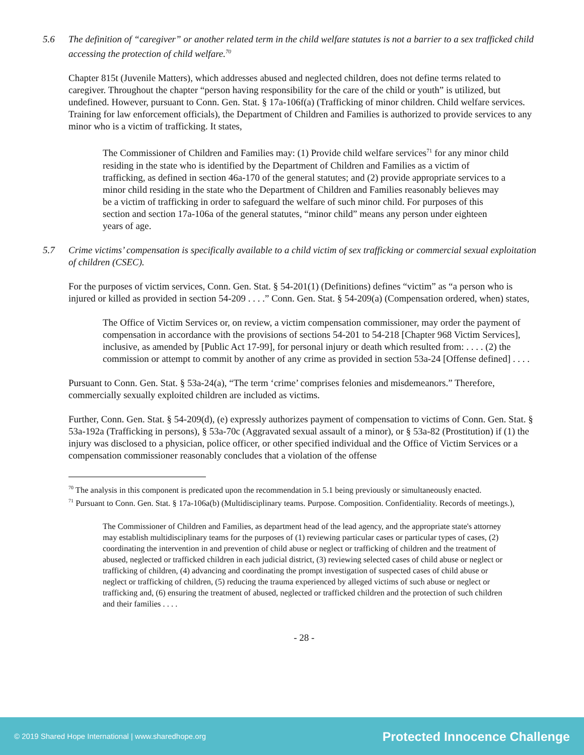5.6 The definition of “caregiver” or another related term in the child welfare statutes is not a barrier to a sex trafficked child accessing the protection of child welfare.<sup>70</sup>
Chapter 815t (Juvenile Matters), which addresses abused and neglected children, does not define terms related to caregiver. Throughout the chapter “person having responsibility for the care of the child or youth” is utilized, but undefined. However, pursuant to Conn. Gen. Stat. § 17a-106f(a) (Trafficking of minor children. Child welfare services. Training for law enforcement officials), the Department of Children and Families is authorized to provide services to any minor who is a victim of trafficking. It states,
The Commissioner of Children and Families may: (1) Provide child welfare services<sup>71</sup> for any minor child residing in the state who is identified by the Department of Children and Families as a victim of trafficking, as defined in section 46a-170 of the general statutes; and (2) provide appropriate services to a minor child residing in the state who the Department of Children and Families reasonably believes may be a victim of trafficking in order to safeguard the welfare of such minor child. For purposes of this section and section 17a-106a of the general statutes, “minor child” means any person under eighteen years of age.
5.7 Crime victims’ compensation is specifically available to a child victim of sex trafficking or commercial sexual exploitation of children (CSEC).
For the purposes of victim services, Conn. Gen. Stat. § 54-201(1) (Definitions) defines “victim” as “a person who is injured or killed as provided in section 54-209 . . . .” Conn. Gen. Stat. § 54-209(a) (Compensation ordered, when) states,
The Office of Victim Services or, on review, a victim compensation commissioner, may order the payment of compensation in accordance with the provisions of sections 54-201 to 54-218 [Chapter 968 Victim Services], inclusive, as amended by [Public Act 17-99], for personal injury or death which resulted from: . . . . (2) the commission or attempt to commit by another of any crime as provided in section 53a-24 [Offense defined] . . . .
Pursuant to Conn. Gen. Stat. § 53a-24(a), “The term ‘crime’ comprises felonies and misdemeanors.” Therefore, commercially sexually exploited children are included as victims.
Further, Conn. Gen. Stat. § 54-209(d), (e) expressly authorizes payment of compensation to victims of Conn. Gen. Stat. § 53a-192a (Trafficking in persons), § 53a-70c (Aggravated sexual assault of a minor), or § 53a-82 (Prostitution) if (1) the injury was disclosed to a physician, police officer, or other specified individual and the Office of Victim Services or a compensation commissioner reasonably concludes that a violation of the offense
<sup>70</sup> The analysis in this component is predicated upon the recommendation in 5.1 being previously or simultaneously enacted.
<sup>71</sup> Pursuant to Conn. Gen. Stat. § 17a-106a(b) (Multidisciplinary teams. Purpose. Composition. Confidentiality. Records of meetings.),
The Commissioner of Children and Families, as department head of the lead agency, and the appropriate state's attorney may establish multidisciplinary teams for the purposes of (1) reviewing particular cases or particular types of cases, (2) coordinating the intervention in and prevention of child abuse or neglect or trafficking of children and the treatment of abused, neglected or trafficked children in each judicial district, (3) reviewing selected cases of child abuse or neglect or trafficking of children, (4) advancing and coordinating the prompt investigation of suspected cases of child abuse or neglect or trafficking of children, (5) reducing the trauma experienced by alleged victims of such abuse or neglect or trafficking and, (6) ensuring the treatment of abused, neglected or trafficked children and the protection of such children and their families . . . .
- 28 -
© 2019 Shared Hope International | www.sharedhope.org Protected Innocence Challenge